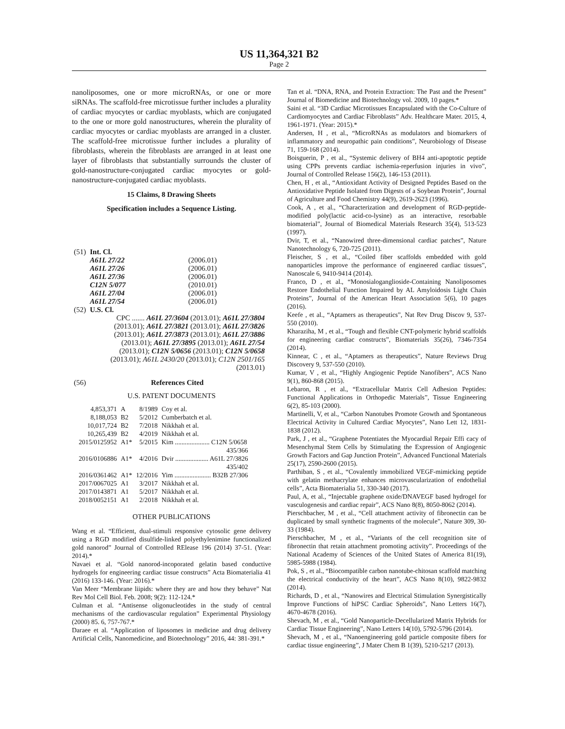US 11,364,321 B2
Page 2
nanoliposomes, one or more microRNAs, or one or more siRNAs. The scaffold-free microtissue further includes a plurality of cardiac myocytes or cardiac myoblasts, which are conjugated to the one or more gold nanostructures, wherein the plurality of cardiac myocytes or cardiac myoblasts are arranged in a cluster. The scaffold-free microtissue further includes a plurality of fibroblasts, wherein the fibroblasts are arranged in at least one layer of fibroblasts that substantially surrounds the cluster of gold-nanostructure-conjugated cardiac myocytes or gold-nanostructure-conjugated cardiac myoblasts.
15 Claims, 8 Drawing Sheets
Specification includes a Sequence Listing.
| (51) | Int. Cl. | |
| | A61L 27/22 | (2006.01) |
| | A61L 27/26 | (2006.01) |
| | A61L 27/36 | (2006.01) |
| | C12N 5/077 | (2010.01) |
| | A61L 27/04 | (2006.01) |
| | A61L 27/54 | (2006.01) |
| (52) | U.S. Cl. | |
| | CPC ....... A61L 27/3604 (2013.01); A61L 27/3804 (2013.01); A61L 27/3821 (2013.01); A61L 27/3826 (2013.01); A61L 27/3873 (2013.01); A61L 27/3886 (2013.01); A61L 27/3895 (2013.01); A61L 27/54 (2013.01); C12N 5/0656 (2013.01); C12N 5/0658 (2013.01); A61L 2430/20 (2013.01); C12N 2501/165 (2013.01) | |
| (56) | References Cited | |
U.S. PATENT DOCUMENTS
| 4,853,371 | A | 8/1989 | Coy et al. |
| 8,188,053 | B2 | 5/2012 | Cumberbatch et al. |
| 10,017,724 | B2 | 7/2018 | Nikkhah et al. |
| 10,265,439 | B2 | 4/2019 | Nikkhah et al. |
| 2015/0125952 | A1* | 5/2015 | Kim ..................... C12N 5/0658 435/366 |
| 2016/0106886 | A1* | 4/2016 | Dvir .................... A61L 27/3826 435/402 |
| 2016/0361462 | A1* | 12/2016 | Yim ...................... B32B 27/306 |
| 2017/0067025 | A1 | 3/2017 | Nikkhah et al. |
| 2017/0143871 | A1 | 5/2017 | Nikkhah et al. |
| 2018/0052151 | A1 | 2/2018 | Nikkhah et al. |
OTHER PUBLICATIONS
Wang et al. “Efficient, dual-stimuli responsive cytosolic gene delivery using a RGD modified disulfide-linked polyethylenimine functionalized gold nanorod” Journal of Controlled RElease 196 (2014) 37-51. (Year: 2014).*
Navaei et al. “Gold nanorod-incoporated gelatin based conductive hydrogels for engineering cardiac tissue constructs” Acta Biomaterialia 41 (2016) 133-146. (Year: 2016).*
Van Meer “Membrane liipids: where they are and how they behave” Nat Rev Mol Cell Biol. Feb. 2008; 9(2): 112-124.*
Culman et al. “Antisense oligonucleotides in the study of central mechanisms of the cardiovascular regulation” Experimental Physiology (2000) 85. 6, 757-767.*
Daraee et al. “Application of liposomes in medicine and drug delivery Artificial Cells, Nanomedicine, and Biotechnology” 2016, 44: 381-391.*
Tan et al. “DNA, RNA, and Protein Extraction: The Past and the Present” Journal of Biomedicine and Biotechnology vol. 2009, 10 pages.*
Saini et al. “3D Cardiac Microtissues Encapsulated with the Co-Culture of Cardiomyocytes and Cardiac Fibroblasts” Adv. Healthcare Mater. 2015, 4, 1961-1971. (Year: 2015).*
Andersen, H , et al., “MicroRNAs as modulators and biomarkers of inflammatory and neuropathic pain conditions”, Neurobiology of Disease 71, 159-168 (2014).
Boisguerin, P , et al., “Systemic delivery of BH4 anti-apoptotic peptide using CPPs prevents cardiac ischemia-reperfusion injuries in vivo”, Journal of Controlled Release 156(2), 146-153 (2011).
Chen, H , et al., “Antioxidant Activity of Designed Peptides Based on the Antioxidative Peptide Isolated from Digests of a Soybean Protein”, Journal of Agriculture and Food Chemistry 44(9), 2619-2623 (1996).
Cook, A , et al., “Characterization and development of RGD-peptide-modified poly(lactic acid-co-lysine) as an interactive, resorbable biomaterial”, Journal of Biomedical Materials Research 35(4), 513-523 (1997).
Dvir, T, et al., “Nanowired three-dimensional cardiac patches”, Nature Nanotechnology 6, 720-725 (2011).
Fleischer, S , et al., “Coiled fiber scaffolds embedded with gold nanoparticles improve the performance of engineered cardiac tissues”, Nanoscale 6, 9410-9414 (2014).
Franco, D , et al., “Monosialoganglioside-Containing Nanoliposomes Restore Endothelial Function Impaired by AL Amyloidosis Light Chain Proteins”, Journal of the American Heart Association 5(6), 10 pages (2016).
Keefe , et al., “Aptamers as therapeutics”, Nat Rev Drug Discov 9, 537-550 (2010).
Kharaziha, M , et al., “Tough and flexible CNT-polymeric hybrid scaffolds for engineering cardiac constructs”, Biomaterials 35(26), 7346-7354 (2014).
Kinnear, C , et al., “Aptamers as therapeutics”, Nature Reviews Drug Discovery 9, 537-550 (2010).
Kumar, V , et al., “Highly Angiogenic Peptide Nanofibers”, ACS Nano 9(1), 860-868 (2015).
Lebaron, R , et al., “Extracellular Matrix Cell Adhesion Peptides: Functional Applications in Orthopedic Materials”, Tissue Engineering 6(2), 85-103 (2000).
Martinelli, V, et al., “Carbon Nanotubes Promote Growth and Spontaneous Electrical Activity in Cultured Cardiac Myocytes”, Nano Lett 12, 1831-1838 (2012).
Park, J , et al., “Graphene Potentiates the Myocardial Repair Effi cacy of Mesenchymal Stem Cells by Stimulating the Expression of Angiogenic Growth Factors and Gap Junction Protein”, Advanced Functional Materials 25(17), 2590-2600 (2015).
Parthiban, S , et al., “Covalently immobilized VEGF-mimicking peptide with gelatin methacrylate enhances microvascularization of endothelial cells”, Acta Biomaterialia 51, 330-340 (2017).
Paul, A, et al., “Injectable graphene oxide/DNAVEGF based hydrogel for vasculogenesis and cardiac repair”, ACS Nano 8(8), 8050-8062 (2014).
Pierschbacher, M , et al., “Cell attachment activity of fibronectin can be duplicated by small synthetic fragments of the molecule”, Nature 309, 30-33 (1984).
Pierschbacher, M , et al., “Variants of the cell recognition site of fibronectin that retain attachment promoting activity”. Proceedings of the National Academy of Sciences of the United States of America 81(19), 5985-5988 (1984).
Pok, S , et al., “Biocompatible carbon nanotube-chitosan scaffold matching the electrical conductivity of the heart”, ACS Nano 8(10), 9822-9832 (2014).
Richards, D , et al., “Nanowires and Electrical Stimulation Synergistically Improve Functions of hiPSC Cardiac Spheroids”, Nano Letters 16(7), 4670-4678 (2016).
Shevach, M , et al., “Gold Nanoparticle-Decellularized Matrix Hybrids for Cardiac Tissue Engineering”, Nano Letters 14(10), 5792-5796 (2014).
Shevach, M , et al., “Nanoengineering gold particle composite fibers for cardiac tissue engineering”, J Mater Chem B 1(39), 5210-5217 (2013).